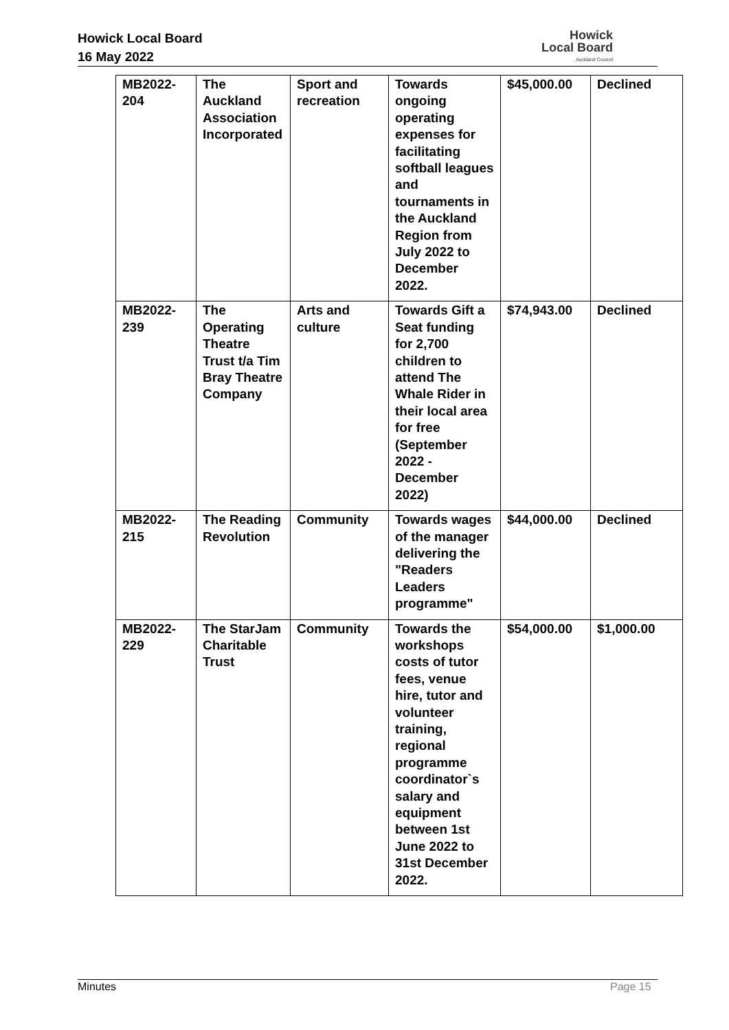Howick Local Board
16 May 2022
Howick
Local Board
Auckland Council
| MB2022-204 | The Auckland Association Incorporated | Sport and recreation | Towards ongoing operating expenses for facilitating softball leagues and tournaments in the Auckland Region from July 2022 to December 2022. | $45,000.00 | Declined |
| MB2022-239 | The Operating Theatre Trust t/a Tim Bray Theatre Company | Arts and culture | Towards Gift a Seat funding for 2,700 children to attend The Whale Rider in their local area for free (September 2022 - December 2022) | $74,943.00 | Declined |
| MB2022-215 | The Reading Revolution | Community | Towards wages of the manager delivering the "Readers Leaders programme" | $44,000.00 | Declined |
| MB2022-229 | The StarJam Charitable Trust | Community | Towards the workshops costs of tutor fees, venue hire, tutor and volunteer training, regional programme coordinator`s salary and equipment between 1st June 2022 to 31st December 2022. | $54,000.00 | $1,000.00 |
Minutes Page 15